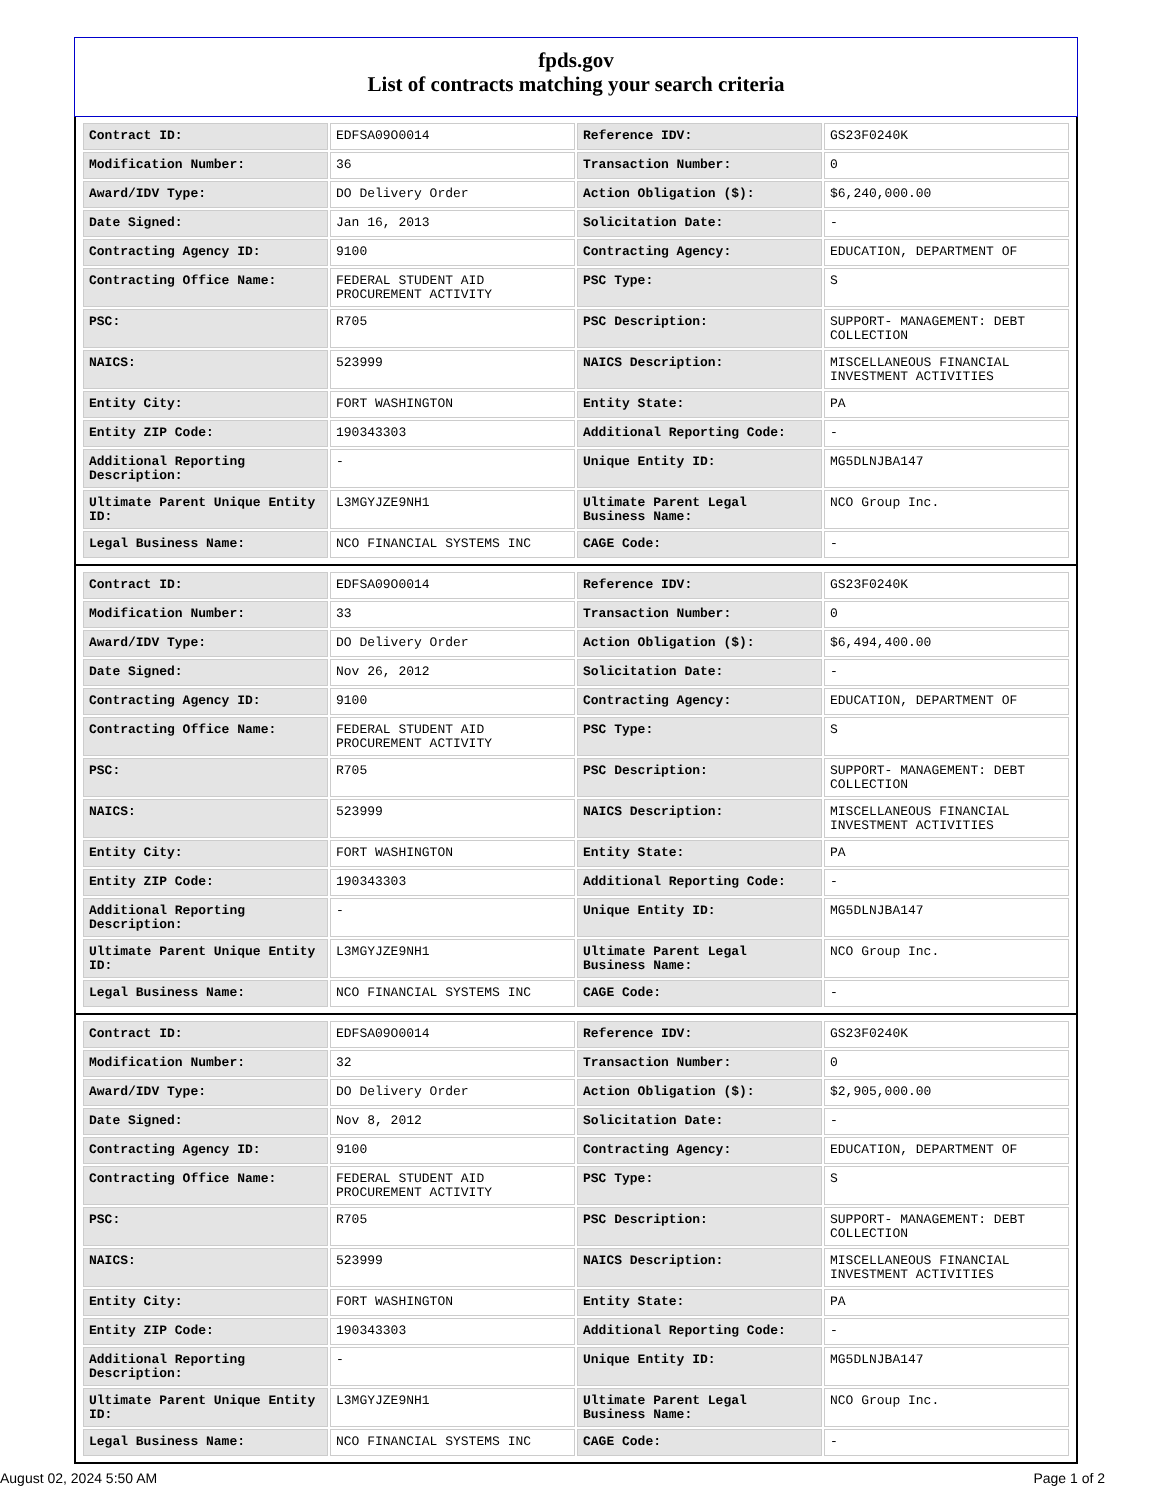fpds.gov
List of contracts matching your search criteria
| Contract ID: | EDFSA09O0014 | Reference IDV: | GS23F0240K |
| Modification Number: | 36 | Transaction Number: | 0 |
| Award/IDV Type: | DO Delivery Order | Action Obligation ($): | $6,240,000.00 |
| Date Signed: | Jan 16, 2013 | Solicitation Date: | - |
| Contracting Agency ID: | 9100 | Contracting Agency: | EDUCATION, DEPARTMENT OF |
| Contracting Office Name: | FEDERAL STUDENT AID PROCUREMENT ACTIVITY | PSC Type: | S |
| PSC: | R705 | PSC Description: | SUPPORT- MANAGEMENT: DEBT COLLECTION |
| NAICS: | 523999 | NAICS Description: | MISCELLANEOUS FINANCIAL INVESTMENT ACTIVITIES |
| Entity City: | FORT WASHINGTON | Entity State: | PA |
| Entity ZIP Code: | 190343303 | Additional Reporting Code: | - |
| Additional Reporting Description: | - | Unique Entity ID: | MG5DLNJBA147 |
| Ultimate Parent Unique Entity ID: | L3MGYJZE9NH1 | Ultimate Parent Legal Business Name: | NCO Group Inc. |
| Legal Business Name: | NCO FINANCIAL SYSTEMS INC | CAGE Code: | - |
| Contract ID: | EDFSA09O0014 | Reference IDV: | GS23F0240K |
| Modification Number: | 33 | Transaction Number: | 0 |
| Award/IDV Type: | DO Delivery Order | Action Obligation ($): | $6,494,400.00 |
| Date Signed: | Nov 26, 2012 | Solicitation Date: | - |
| Contracting Agency ID: | 9100 | Contracting Agency: | EDUCATION, DEPARTMENT OF |
| Contracting Office Name: | FEDERAL STUDENT AID PROCUREMENT ACTIVITY | PSC Type: | S |
| PSC: | R705 | PSC Description: | SUPPORT- MANAGEMENT: DEBT COLLECTION |
| NAICS: | 523999 | NAICS Description: | MISCELLANEOUS FINANCIAL INVESTMENT ACTIVITIES |
| Entity City: | FORT WASHINGTON | Entity State: | PA |
| Entity ZIP Code: | 190343303 | Additional Reporting Code: | - |
| Additional Reporting Description: | - | Unique Entity ID: | MG5DLNJBA147 |
| Ultimate Parent Unique Entity ID: | L3MGYJZE9NH1 | Ultimate Parent Legal Business Name: | NCO Group Inc. |
| Legal Business Name: | NCO FINANCIAL SYSTEMS INC | CAGE Code: | - |
| Contract ID: | EDFSA09O0014 | Reference IDV: | GS23F0240K |
| Modification Number: | 32 | Transaction Number: | 0 |
| Award/IDV Type: | DO Delivery Order | Action Obligation ($): | $2,905,000.00 |
| Date Signed: | Nov 8, 2012 | Solicitation Date: | - |
| Contracting Agency ID: | 9100 | Contracting Agency: | EDUCATION, DEPARTMENT OF |
| Contracting Office Name: | FEDERAL STUDENT AID PROCUREMENT ACTIVITY | PSC Type: | S |
| PSC: | R705 | PSC Description: | SUPPORT- MANAGEMENT: DEBT COLLECTION |
| NAICS: | 523999 | NAICS Description: | MISCELLANEOUS FINANCIAL INVESTMENT ACTIVITIES |
| Entity City: | FORT WASHINGTON | Entity State: | PA |
| Entity ZIP Code: | 190343303 | Additional Reporting Code: | - |
| Additional Reporting Description: | - | Unique Entity ID: | MG5DLNJBA147 |
| Ultimate Parent Unique Entity ID: | L3MGYJZE9NH1 | Ultimate Parent Legal Business Name: | NCO Group Inc. |
| Legal Business Name: | NCO FINANCIAL SYSTEMS INC | CAGE Code: | - |
August 02, 2024 5:50 AM Page 1 of 2